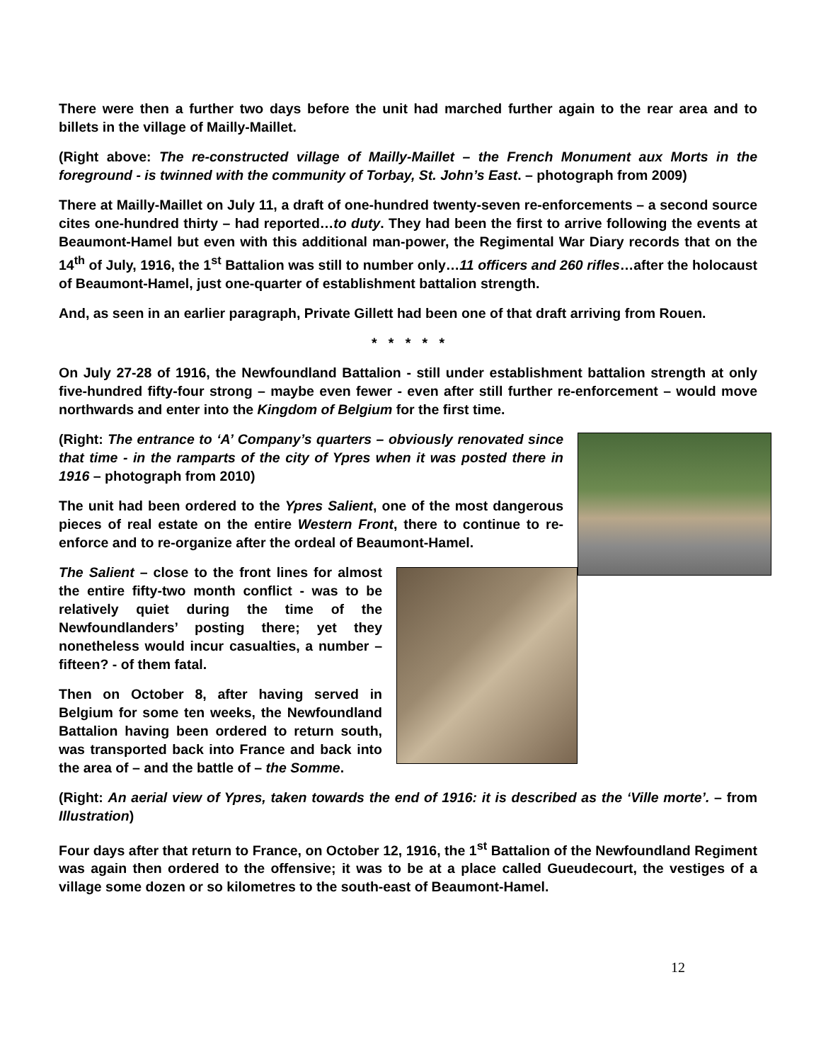There were then a further two days before the unit had marched further again to the rear area and to billets in the village of Mailly-Maillet.
(Right above: The re-constructed village of Mailly-Maillet – the French Monument aux Morts in the foreground - is twinned with the community of Torbay, St. John’s East. – photograph from 2009)
There at Mailly-Maillet on July 11, a draft of one-hundred twenty-seven re-enforcements – a second source cites one-hundred thirty – had reported…to duty. They had been the first to arrive following the events at Beaumont-Hamel but even with this additional man-power, the Regimental War Diary records that on the 14<sup>th</sup> of July, 1916, the 1<sup>st</sup> Battalion was still to number only…11 officers and 260 rifles…after the holocaust of Beaumont-Hamel, just one-quarter of establishment battalion strength.
And, as seen in an earlier paragraph, Private Gillett had been one of that draft arriving from Rouen.
* * * * *
On July 27-28 of 1916, the Newfoundland Battalion - still under establishment battalion strength at only five-hundred fifty-four strong – maybe even fewer - even after still further re-enforcement – would move northwards and enter into the Kingdom of Belgium for the first time.
(Right: The entrance to ‘A’ Company’s quarters – obviously renovated since that time - in the ramparts of the city of Ypres when it was posted there in 1916 – photograph from 2010)
The unit had been ordered to the Ypres Salient, one of the most dangerous pieces of real estate on the entire Western Front, there to continue to re-enforce and to re-organize after the ordeal of Beaumont-Hamel.
The Salient – close to the front lines for almost the entire fifty-two month conflict - was to be relatively quiet during the time of the Newfoundlanders’ posting there; yet they nonetheless would incur casualties, a number – fifteen? - of them fatal.
Then on October 8, after having served in Belgium for some ten weeks, the Newfoundland Battalion having been ordered to return south, was transported back into France and back into the area of – and the battle of – the Somme.
(Right: An aerial view of Ypres, taken towards the end of 1916: it is described as the ‘Ville morte’. – from Illustration)
Four days after that return to France, on October 12, 1916, the 1<sup>st</sup> Battalion of the Newfoundland Regiment was again then ordered to the offensive; it was to be at a place called Gueudecourt, the vestiges of a village some dozen or so kilometres to the south-east of Beaumont-Hamel.
12